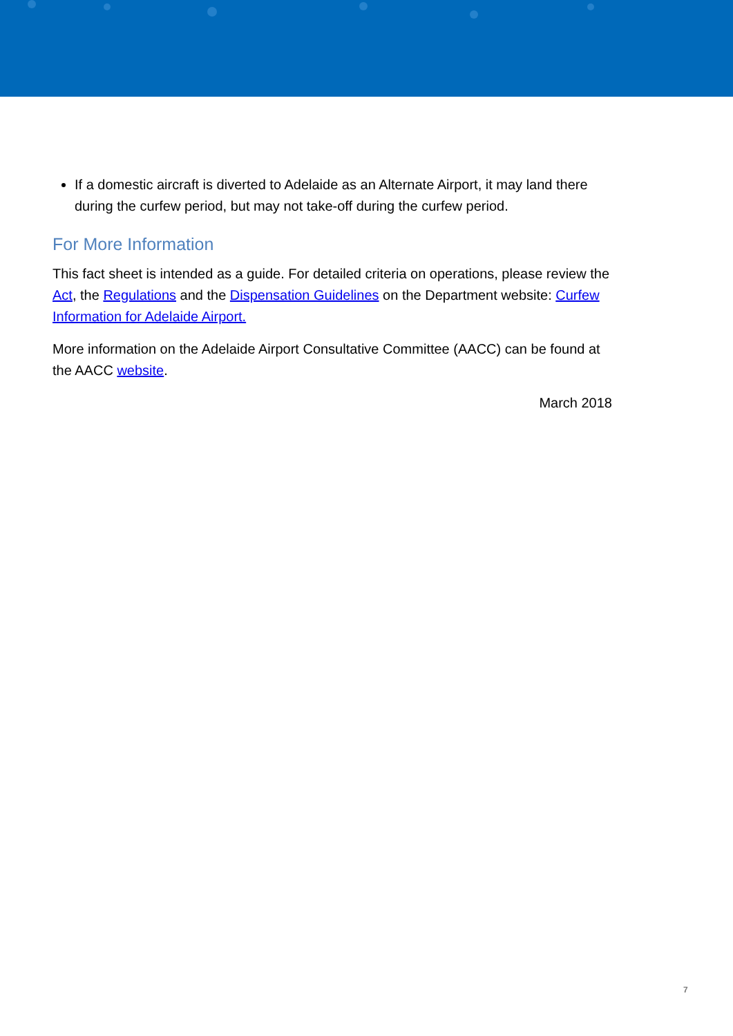If a domestic aircraft is diverted to Adelaide as an Alternate Airport, it may land there during the curfew period, but may not take-off during the curfew period.
For More Information
This fact sheet is intended as a guide. For detailed criteria on operations, please review the Act, the Regulations and the Dispensation Guidelines on the Department website: Curfew Information for Adelaide Airport.
More information on the Adelaide Airport Consultative Committee (AACC) can be found at the AACC website.
March 2018
7